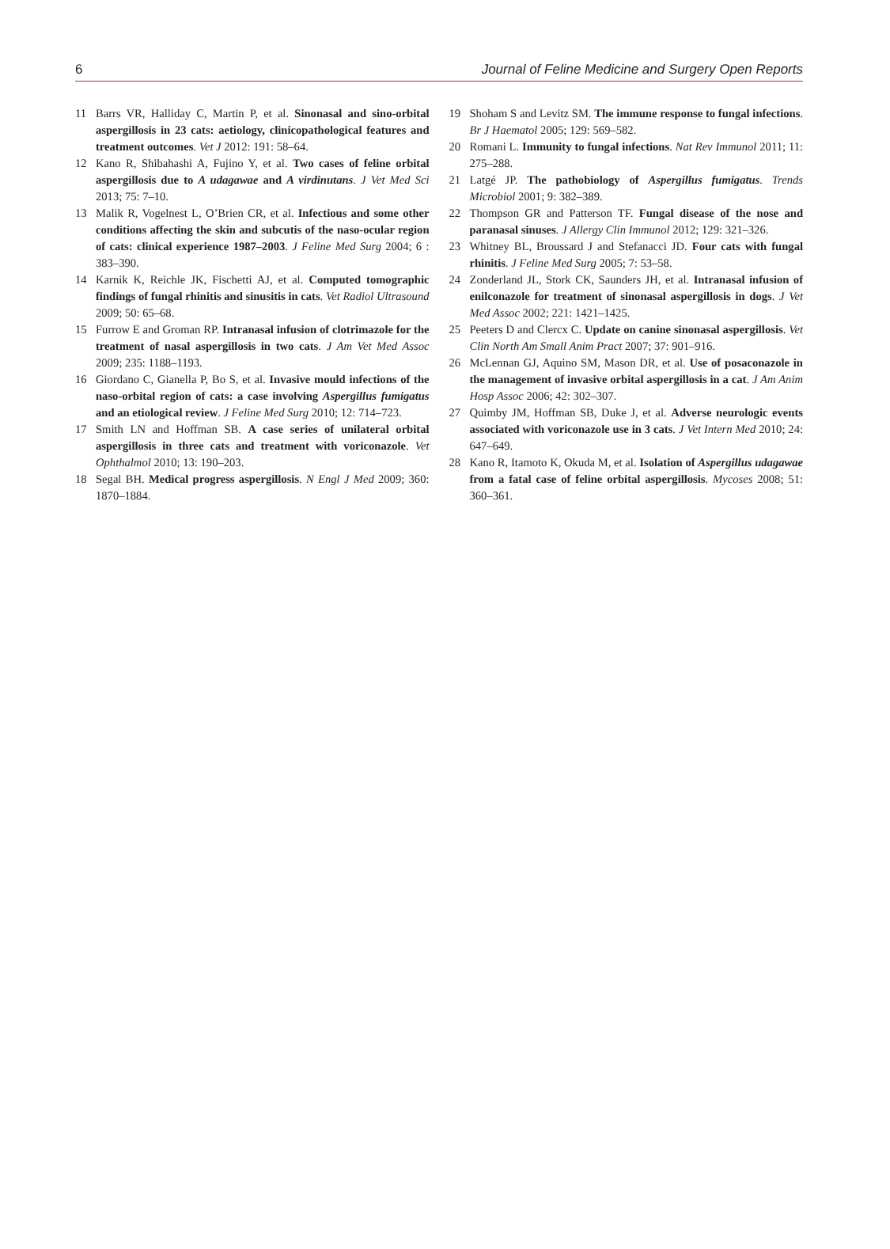6 Journal of Feline Medicine and Surgery Open Reports
11 Barrs VR, Halliday C, Martin P, et al. Sinonasal and sino-orbital aspergillosis in 23 cats: aetiology, clinicopathological features and treatment outcomes. Vet J 2012: 191: 58–64.
12 Kano R, Shibahashi A, Fujino Y, et al. Two cases of feline orbital aspergillosis due to A udagawae and A virdinutans. J Vet Med Sci 2013; 75: 7–10.
13 Malik R, Vogelnest L, O’Brien CR, et al. Infectious and some other conditions affecting the skin and subcutis of the naso-ocular region of cats: clinical experience 1987–2003. J Feline Med Surg 2004; 6 : 383–390.
14 Karnik K, Reichle JK, Fischetti AJ, et al. Computed tomographic findings of fungal rhinitis and sinusitis in cats. Vet Radiol Ultrasound 2009; 50: 65–68.
15 Furrow E and Groman RP. Intranasal infusion of clotrimazole for the treatment of nasal aspergillosis in two cats. J Am Vet Med Assoc 2009; 235: 1188–1193.
16 Giordano C, Gianella P, Bo S, et al. Invasive mould infections of the naso-orbital region of cats: a case involving Aspergillus fumigatus and an etiological review. J Feline Med Surg 2010; 12: 714–723.
17 Smith LN and Hoffman SB. A case series of unilateral orbital aspergillosis in three cats and treatment with voriconazole. Vet Ophthalmol 2010; 13: 190–203.
18 Segal BH. Medical progress aspergillosis. N Engl J Med 2009; 360: 1870–1884.
19 Shoham S and Levitz SM. The immune response to fungal infections. Br J Haematol 2005; 129: 569–582.
20 Romani L. Immunity to fungal infections. Nat Rev Immunol 2011; 11: 275–288.
21 Latgé JP. The pathobiology of Aspergillus fumigatus. Trends Microbiol 2001; 9: 382–389.
22 Thompson GR and Patterson TF. Fungal disease of the nose and paranasal sinuses. J Allergy Clin Immunol 2012; 129: 321–326.
23 Whitney BL, Broussard J and Stefanacci JD. Four cats with fungal rhinitis. J Feline Med Surg 2005; 7: 53–58.
24 Zonderland JL, Stork CK, Saunders JH, et al. Intranasal infusion of enilconazole for treatment of sinonasal aspergillosis in dogs. J Vet Med Assoc 2002; 221: 1421–1425.
25 Peeters D and Clercx C. Update on canine sinonasal aspergillosis. Vet Clin North Am Small Anim Pract 2007; 37: 901–916.
26 McLennan GJ, Aquino SM, Mason DR, et al. Use of posaconazole in the management of invasive orbital aspergillosis in a cat. J Am Anim Hosp Assoc 2006; 42: 302–307.
27 Quimby JM, Hoffman SB, Duke J, et al. Adverse neurologic events associated with voriconazole use in 3 cats. J Vet Intern Med 2010; 24: 647–649.
28 Kano R, Itamoto K, Okuda M, et al. Isolation of Aspergillus udagawae from a fatal case of feline orbital aspergillosis. Mycoses 2008; 51: 360–361.